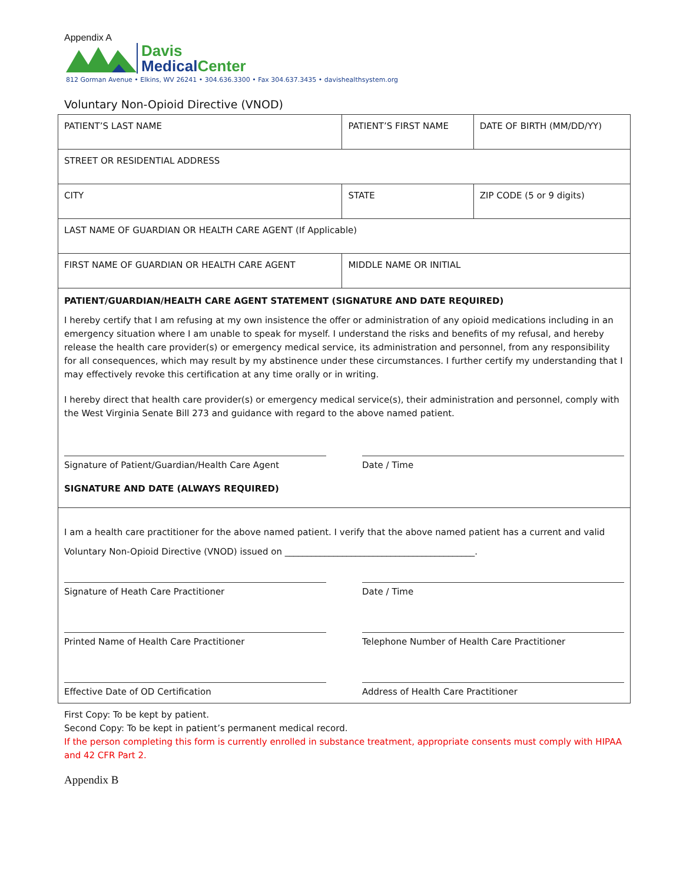Appendix A
Davis
Medical Center
812 Gorman Avenue • Elkins, WV 26241 • 304.636.3300 • Fax 304.637.3435 • davishealthsystem.org
Voluntary Non-Opioid Directive (VNOD)
| PATIENT’S LAST NAME | PATIENT’S FIRST NAME | | DATE OF BIRTH (MM/DD/YY) |
| STREET OR RESIDENTIAL ADDRESS | | | |
| CITY | | STATE | ZIP CODE (5 or 9 digits) |
| LAST NAME OF GUARDIAN OR HEALTH CARE AGENT (If Applicable) | | | |
| FIRST NAME OF GUARDIAN OR HEALTH CARE AGENT | | MIDDLE NAME OR INITIAL | |
PATIENT/GUARDIAN/HEALTH CARE AGENT STATEMENT (SIGNATURE AND DATE REQUIRED)
I hereby certify that I am refusing at my own insistence the offer or administration of any opioid medications including in an emergency situation where I am unable to speak for myself. I understand the risks and benefits of my refusal, and hereby release the health care provider(s) or emergency medical service, its administration and personnel, from any responsibility for all consequences, which may result by my abstinence under these circumstances. I further certify my understanding that I may effectively revoke this certification at any time orally or in writing.
I hereby direct that health care provider(s) or emergency medical service(s), their administration and personnel, comply with the West Virginia Senate Bill 273 and guidance with regard to the above named patient.
Signature of Patient/Guardian/Health Care Agent Date / Time
SIGNATURE AND DATE (ALWAYS REQUIRED)
I am a health care practitioner for the above named patient. I verify that the above named patient has a current and valid
Voluntary Non-Opioid Directive (VNOD) issued on ___________________________________________.
Signature of Heath Care Practitioner Date / Time
Printed Name of Health Care Practitioner Telephone Number of Health Care Practitioner
Effective Date of OD Certification Address of Health Care Practitioner
First Copy: To be kept by patient.
Second Copy: To be kept in patient’s permanent medical record.
If the person completing this form is currently enrolled in substance treatment, appropriate consents must comply with HIPAA and 42 CFR Part 2.
Appendix B